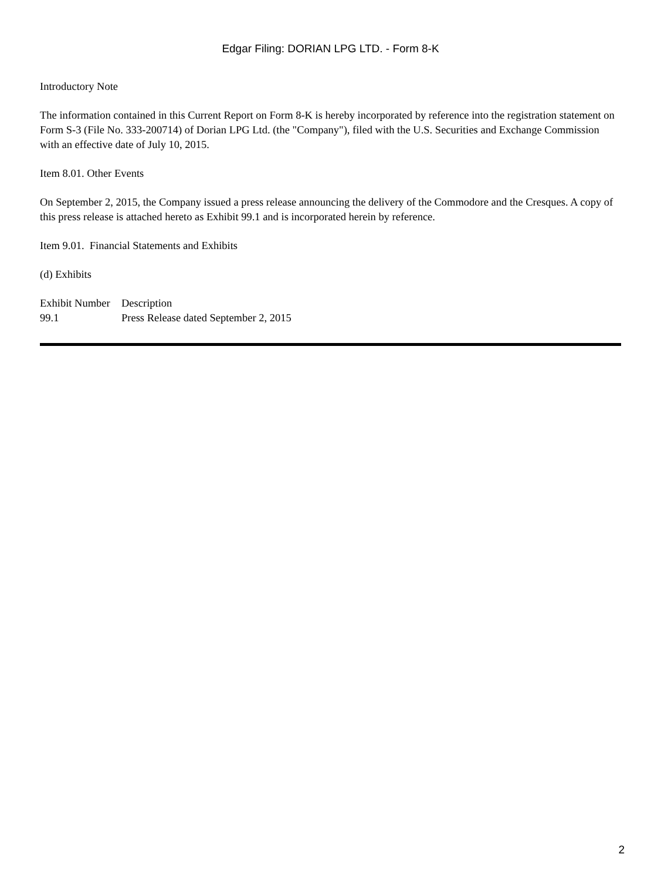Edgar Filing: DORIAN LPG LTD. - Form 8-K
Introductory Note
The information contained in this Current Report on Form 8-K is hereby incorporated by reference into the registration statement on Form S-3 (File No. 333-200714) of Dorian LPG Ltd. (the "Company"), filed with the U.S. Securities and Exchange Commission with an effective date of July 10, 2015.
Item 8.01. Other Events
On September 2, 2015, the Company issued a press release announcing the delivery of the Commodore and the Cresques. A copy of this press release is attached hereto as Exhibit 99.1 and is incorporated herein by reference.
Item 9.01. Financial Statements and Exhibits
(d) Exhibits
| Exhibit Number | Description |
| --- | --- |
| 99.1 | Press Release dated September 2, 2015 |
2